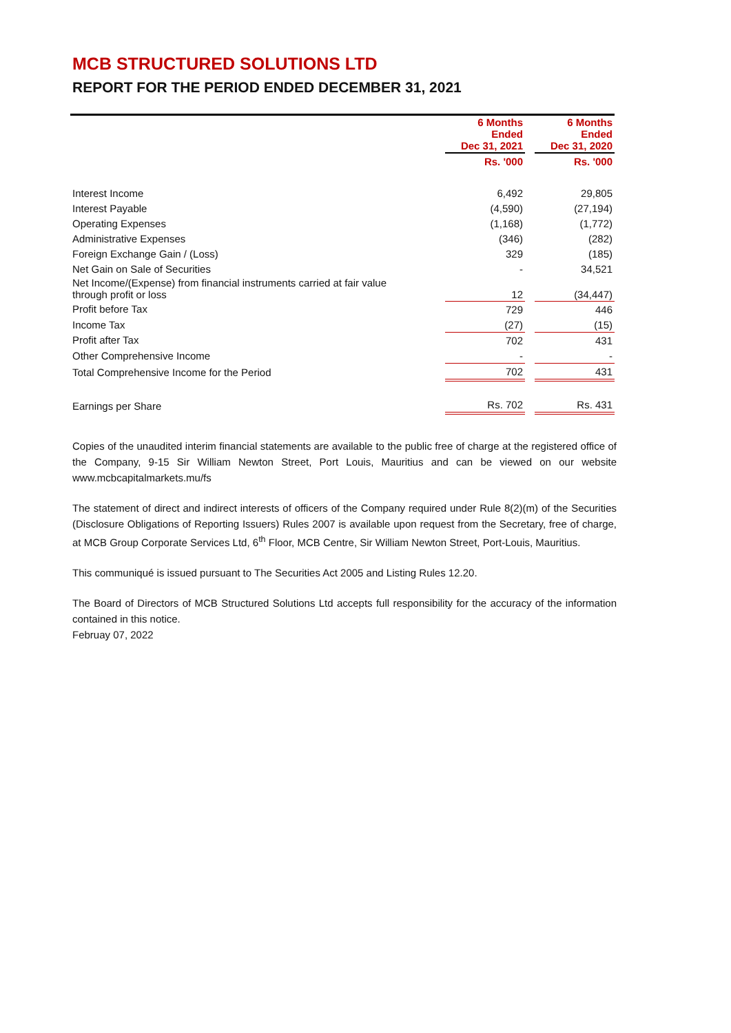MCB STRUCTURED SOLUTIONS LTD
REPORT FOR THE PERIOD ENDED DECEMBER 31, 2021
| | 6 Months Ended Dec 31, 2021 | | 6 Months Ended Dec 31, 2020 |
| | Rs. '000 | | Rs. '000 |
| Interest Income | 6,492 | | 29,805 |
| Interest Payable | (4,590) | | (27,194) |
| Operating Expenses | (1,168) | | (1,772) |
| Administrative Expenses | (346) | | (282) |
| Foreign Exchange Gain / (Loss) | 329 | | (185) |
| Net Gain on Sale of Securities | - | | 34,521 |
| Net Income/(Expense) from financial instruments carried at fair value through profit or loss | 12 | | (34,447) |
| Profit before Tax | 729 | | 446 |
| Income Tax | (27) | | (15) |
| Profit after Tax | 702 | | 431 |
| Other Comprehensive Income | - | | - |
| Total Comprehensive Income for the Period | 702 | | 431 |
| Earnings per Share | Rs. 702 | | Rs. 431 |
Copies of the unaudited interim financial statements are available to the public free of charge at the registered office of the Company, 9-15 Sir William Newton Street, Port Louis, Mauritius and can be viewed on our website www.mcbcapitalmarkets.mu/fs
The statement of direct and indirect interests of officers of the Company required under Rule 8(2)(m) of the Securities (Disclosure Obligations of Reporting Issuers) Rules 2007 is available upon request from the Secretary, free of charge, at MCB Group Corporate Services Ltd, 6<sup>th</sup> Floor, MCB Centre, Sir William Newton Street, Port-Louis, Mauritius.
This communiqué is issued pursuant to The Securities Act 2005 and Listing Rules 12.20.
The Board of Directors of MCB Structured Solutions Ltd accepts full responsibility for the accuracy of the information contained in this notice.
Februay 07, 2022